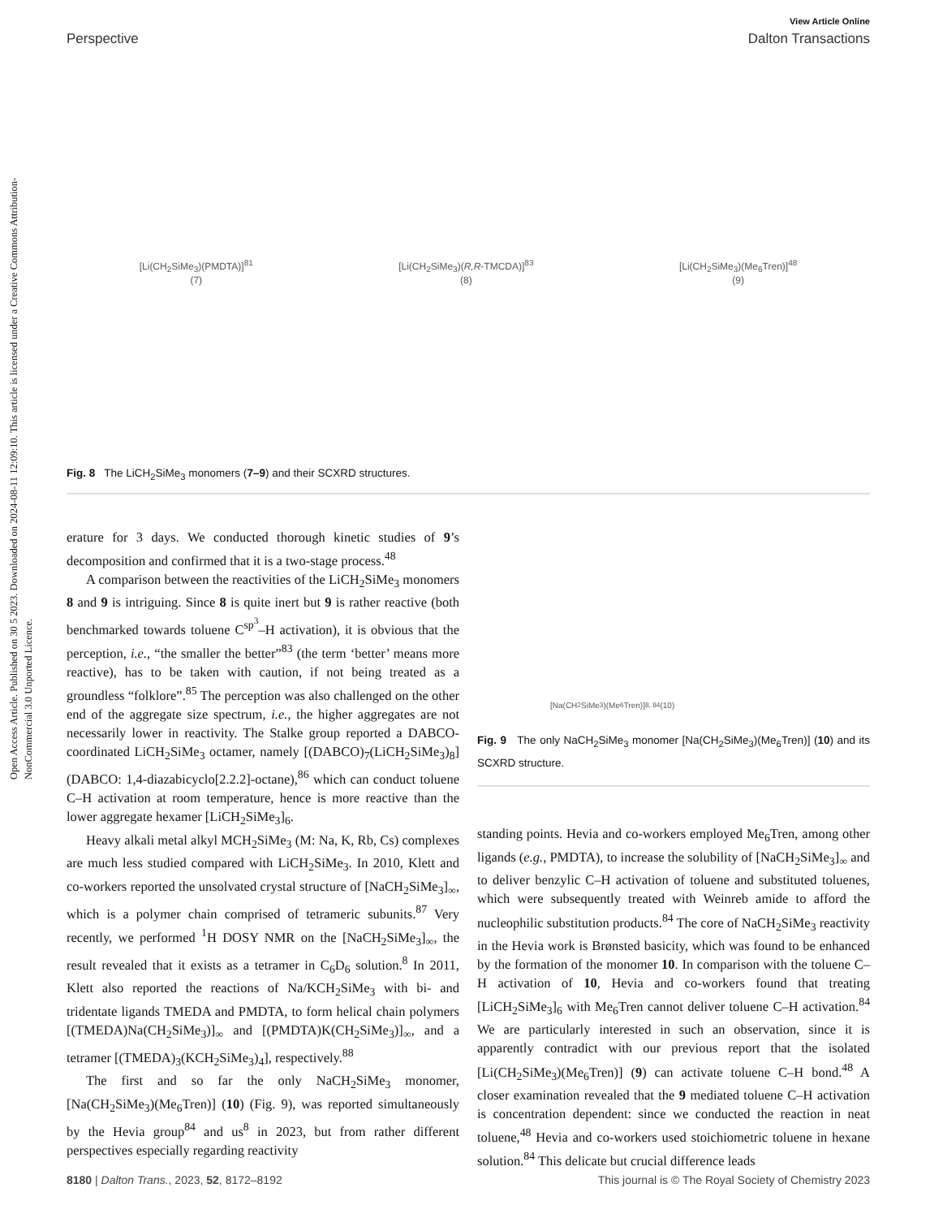Open Access Article. Published on 30 5 2023. Downloaded on 2024-08-11 12:09:10. This article is licensed under a Creative Commons Attribution-NonCommercial 3.0 Unported Licence.
View Article Online
Perspective Dalton Transactions
[Li(CH<sub>2</sub>SiMe<sub>3</sub>)(PMDTA)]<sup>81</sup>
(7)
[Li(CH<sub>2</sub>SiMe<sub>3</sub>)(R,R-TMCDA)]<sup>83</sup>
(8)
[Li(CH<sub>2</sub>SiMe<sub>3</sub>)(Me<sub>6</sub>Tren)]<sup>48</sup>
(9)
Fig. 8 The LiCH<sub>2</sub>SiMe<sub>3</sub> monomers (7–9) and their SCXRD structures.
erature for 3 days. We conducted thorough kinetic studies of 9’s decomposition and confirmed that it is a two-stage process.<sup>48</sup>
A comparison between the reactivities of the LiCH<sub>2</sub>SiMe<sub>3</sub> monomers 8 and 9 is intriguing. Since 8 is quite inert but 9 is rather reactive (both benchmarked towards toluene C<sup>sp<sup>3</sup></sup>–H activation), it is obvious that the perception, i.e., “the smaller the better”<sup>83</sup> (the term ‘better’ means more reactive), has to be taken with caution, if not being treated as a groundless “folklore”.<sup>85</sup> The perception was also challenged on the other end of the aggregate size spectrum, i.e., the higher aggregates are not necessarily lower in reactivity. The Stalke group reported a DABCO-coordinated LiCH<sub>2</sub>SiMe<sub>3</sub> octamer, namely [(DABCO)<sub>7</sub>(LiCH<sub>2</sub>SiMe<sub>3</sub>)<sub>8</sub>] (DABCO: 1,4-diazabicyclo[2.2.2]-octane),<sup>86</sup> which can conduct toluene C–H activation at room temperature, hence is more reactive than the lower aggregate hexamer [LiCH<sub>2</sub>SiMe<sub>3</sub>]<sub>6</sub>.
Heavy alkali metal alkyl MCH<sub>2</sub>SiMe<sub>3</sub> (M: Na, K, Rb, Cs) complexes are much less studied compared with LiCH<sub>2</sub>SiMe<sub>3</sub>. In 2010, Klett and co-workers reported the unsolvated crystal structure of [NaCH<sub>2</sub>SiMe<sub>3</sub>]<sub>∞</sub>, which is a polymer chain comprised of tetrameric subunits.<sup>87</sup> Very recently, we performed <sup>1</sup>H DOSY NMR on the [NaCH<sub>2</sub>SiMe<sub>3</sub>]<sub>∞</sub>, the result revealed that it exists as a tetramer in C<sub>6</sub>D<sub>6</sub> solution.<sup>8</sup> In 2011, Klett also reported the reactions of Na/KCH<sub>2</sub>SiMe<sub>3</sub> with bi- and tridentate ligands TMEDA and PMDTA, to form helical chain polymers [(TMEDA)Na(CH<sub>2</sub>SiMe<sub>3</sub>)]<sub>∞</sub> and [(PMDTA)K(CH<sub>2</sub>SiMe<sub>3</sub>)]<sub>∞</sub>, and a tetramer [(TMEDA)<sub>3</sub>(KCH<sub>2</sub>SiMe<sub>3</sub>)<sub>4</sub>], respectively.<sup>88</sup>
The first and so far the only NaCH<sub>2</sub>SiMe<sub>3</sub> monomer, [Na(CH<sub>2</sub>SiMe<sub>3</sub>)(Me<sub>6</sub>Tren)] (10) (Fig. 9), was reported simultaneously by the Hevia group<sup>84</sup> and us<sup>8</sup> in 2023, but from rather different perspectives especially regarding reactivity
[Na(CH<sub>2</sub>SiMe<sub>3</sub>)(Me<sub>6</sub>Tren)] <sup>8, 84</sup>
(10)
Fig. 9 The only NaCH<sub>2</sub>SiMe<sub>3</sub> monomer [Na(CH<sub>2</sub>SiMe<sub>3</sub>)(Me<sub>6</sub>Tren)] (10) and its SCXRD structure.
standing points. Hevia and co-workers employed Me<sub>6</sub>Tren, among other ligands (e.g., PMDTA), to increase the solubility of [NaCH<sub>2</sub>SiMe<sub>3</sub>]<sub>∞</sub> and to deliver benzylic C–H activation of toluene and substituted toluenes, which were subsequently treated with Weinreb amide to afford the nucleophilic substitution products.<sup>84</sup> The core of NaCH<sub>2</sub>SiMe<sub>3</sub> reactivity in the Hevia work is Brønsted basicity, which was found to be enhanced by the formation of the monomer 10. In comparison with the toluene C–H activation of 10, Hevia and co-workers found that treating [LiCH<sub>2</sub>SiMe<sub>3</sub>]<sub>6</sub> with Me<sub>6</sub>Tren cannot deliver toluene C–H activation.<sup>84</sup> We are particularly interested in such an observation, since it is apparently contradict with our previous report that the isolated [Li(CH<sub>2</sub>SiMe<sub>3</sub>)(Me<sub>6</sub>Tren)] (9) can activate toluene C–H bond.<sup>48</sup> A closer examination revealed that the 9 mediated toluene C–H activation is concentration dependent: since we conducted the reaction in neat toluene,<sup>48</sup> Hevia and co-workers used stoichiometric toluene in hexane solution.<sup>84</sup> This delicate but crucial difference leads
8180 | Dalton Trans., 2023, 52, 8172–8192 This journal is © The Royal Society of Chemistry 2023